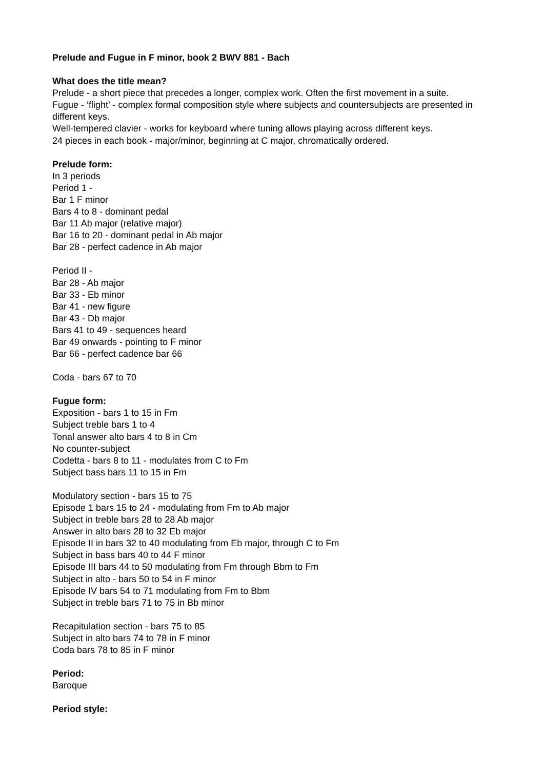Prelude and Fugue in F minor, book 2 BWV 881 - Bach
What does the title mean?
Prelude - a short piece that precedes a longer, complex work. Often the first movement in a suite.
Fugue - ‘flight’ - complex formal composition style where subjects and countersubjects are presented in different keys.
Well-tempered clavier - works for keyboard where tuning allows playing across different keys.
24 pieces in each book - major/minor, beginning at C major, chromatically ordered.
Prelude form:
In 3 periods
Period 1 -
Bar 1 F minor
Bars 4 to 8 - dominant pedal
Bar 11 Ab major (relative major)
Bar 16 to 20 - dominant pedal in Ab major
Bar 28 - perfect cadence in Ab major
Period II -
Bar 28 - Ab major
Bar 33 - Eb minor
Bar 41 - new figure
Bar 43 - Db major
Bars 41 to 49 - sequences heard
Bar 49 onwards - pointing to F minor
Bar 66 - perfect cadence bar 66
Coda - bars 67 to 70
Fugue form:
Exposition - bars 1 to 15 in Fm
Subject treble bars 1 to 4
Tonal answer alto bars 4 to 8 in Cm
No counter-subject
Codetta - bars 8 to 11 - modulates from C to Fm
Subject bass bars 11 to 15 in Fm
Modulatory section - bars 15 to 75
Episode 1 bars 15 to 24 - modulating from Fm to Ab major
Subject in treble bars 28 to 28 Ab major
Answer in alto bars 28 to 32 Eb major
Episode II in bars 32 to 40 modulating from Eb major, through C to Fm
Subject in bass bars 40 to 44 F minor
Episode III bars 44 to 50 modulating from Fm through Bbm to Fm
Subject in alto - bars 50 to 54 in F minor
Episode IV bars 54 to 71 modulating from Fm to Bbm
Subject in treble bars 71 to 75 in Bb minor
Recapitulation section - bars 75 to 85
Subject in alto bars 74 to 78 in F minor
Coda bars 78 to 85 in F minor
Period:
Baroque
Period style: